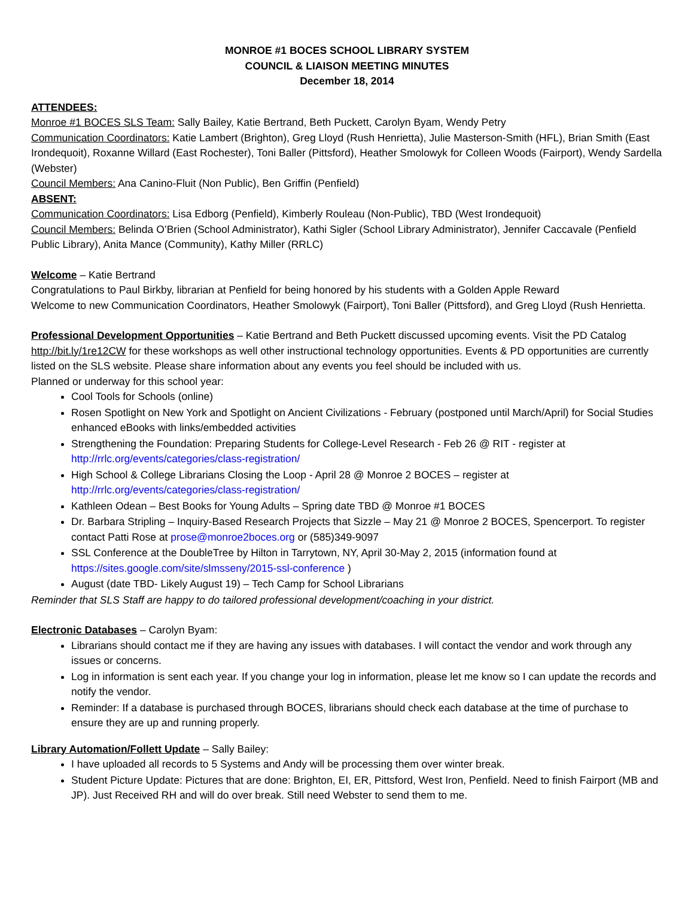MONROE #1 BOCES SCHOOL LIBRARY SYSTEM
COUNCIL & LIAISON MEETING MINUTES
December 18, 2014
ATTENDEES:
Monroe #1 BOCES SLS Team: Sally Bailey, Katie Bertrand, Beth Puckett, Carolyn Byam, Wendy Petry
Communication Coordinators: Katie Lambert (Brighton), Greg Lloyd (Rush Henrietta), Julie Masterson-Smith (HFL), Brian Smith (East Irondequoit), Roxanne Willard (East Rochester), Toni Baller (Pittsford), Heather Smolowyk for Colleen Woods (Fairport), Wendy Sardella (Webster)
Council Members: Ana Canino-Fluit (Non Public), Ben Griffin (Penfield)
ABSENT:
Communication Coordinators: Lisa Edborg (Penfield), Kimberly Rouleau (Non-Public), TBD (West Irondequoit)
Council Members: Belinda O’Brien (School Administrator), Kathi Sigler (School Library Administrator), Jennifer Caccavale (Penfield Public Library), Anita Mance (Community), Kathy Miller (RRLC)
Welcome – Katie Bertrand
Congratulations to Paul Birkby, librarian at Penfield for being honored by his students with a Golden Apple Reward
Welcome to new Communication Coordinators, Heather Smolowyk (Fairport), Toni Baller (Pittsford), and Greg Lloyd (Rush Henrietta.
Professional Development Opportunities – Katie Bertrand and Beth Puckett discussed upcoming events. Visit the PD Catalog http://bit.ly/1re12CW for these workshops as well other instructional technology opportunities. Events & PD opportunities are currently listed on the SLS website. Please share information about any events you feel should be included with us.
Planned or underway for this school year:
Cool Tools for Schools (online)
Rosen Spotlight on New York and Spotlight on Ancient Civilizations - February (postponed until March/April) for Social Studies enhanced eBooks with links/embedded activities
Strengthening the Foundation: Preparing Students for College-Level Research - Feb 26 @ RIT - register at http://rrlc.org/events/categories/class-registration/
High School & College Librarians Closing the Loop - April 28 @ Monroe 2 BOCES – register at http://rrlc.org/events/categories/class-registration/
Kathleen Odean – Best Books for Young Adults – Spring date TBD @ Monroe #1 BOCES
Dr. Barbara Stripling – Inquiry-Based Research Projects that Sizzle – May 21 @ Monroe 2 BOCES, Spencerport. To register contact Patti Rose at prose@monroe2boces.org or (585)349-9097
SSL Conference at the DoubleTree by Hilton in Tarrytown, NY, April 30-May 2, 2015 (information found at https://sites.google.com/site/slmsseny/2015-ssl-conference )
August (date TBD- Likely August 19) – Tech Camp for School Librarians
Reminder that SLS Staff are happy to do tailored professional development/coaching in your district.
Electronic Databases – Carolyn Byam:
Librarians should contact me if they are having any issues with databases. I will contact the vendor and work through any issues or concerns.
Log in information is sent each year. If you change your log in information, please let me know so I can update the records and notify the vendor.
Reminder: If a database is purchased through BOCES, librarians should check each database at the time of purchase to ensure they are up and running properly.
Library Automation/Follett Update – Sally Bailey:
I have uploaded all records to 5 Systems and Andy will be processing them over winter break.
Student Picture Update: Pictures that are done: Brighton, EI, ER, Pittsford, West Iron, Penfield. Need to finish Fairport (MB and JP). Just Received RH and will do over break. Still need Webster to send them to me.